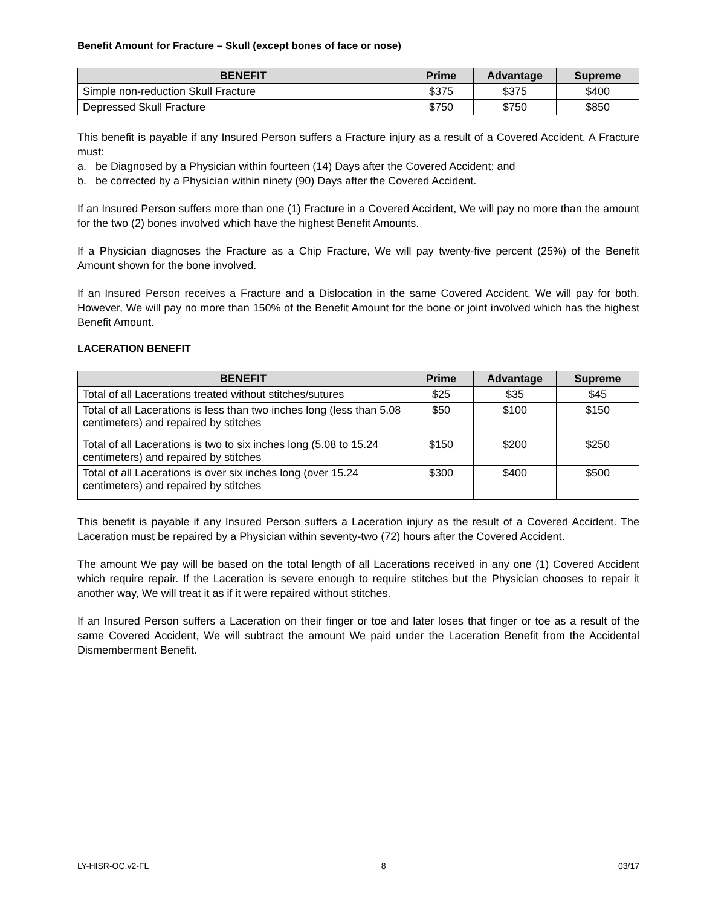Benefit Amount for Fracture – Skull (except bones of face or nose)
| BENEFIT | Prime | Advantage | Supreme |
| --- | --- | --- | --- |
| Simple non-reduction Skull Fracture | $375 | $375 | $400 |
| Depressed Skull Fracture | $750 | $750 | $850 |
This benefit is payable if any Insured Person suffers a Fracture injury as a result of a Covered Accident. A Fracture must:
a. be Diagnosed by a Physician within fourteen (14) Days after the Covered Accident; and
b. be corrected by a Physician within ninety (90) Days after the Covered Accident.
If an Insured Person suffers more than one (1) Fracture in a Covered Accident, We will pay no more than the amount for the two (2) bones involved which have the highest Benefit Amounts.
If a Physician diagnoses the Fracture as a Chip Fracture, We will pay twenty-five percent (25%) of the Benefit Amount shown for the bone involved.
If an Insured Person receives a Fracture and a Dislocation in the same Covered Accident, We will pay for both. However, We will pay no more than 150% of the Benefit Amount for the bone or joint involved which has the highest Benefit Amount.
LACERATION BENEFIT
| BENEFIT | Prime | Advantage | Supreme |
| --- | --- | --- | --- |
| Total of all Lacerations treated without stitches/sutures | $25 | $35 | $45 |
| Total of all Lacerations is less than two inches long (less than 5.08 centimeters) and repaired by stitches | $50 | $100 | $150 |
| Total of all Lacerations is two to six inches long (5.08 to 15.24 centimeters) and repaired by stitches | $150 | $200 | $250 |
| Total of all Lacerations is over six inches long (over 15.24 centimeters) and repaired by stitches | $300 | $400 | $500 |
This benefit is payable if any Insured Person suffers a Laceration injury as the result of a Covered Accident. The Laceration must be repaired by a Physician within seventy-two (72) hours after the Covered Accident.
The amount We pay will be based on the total length of all Lacerations received in any one (1) Covered Accident which require repair. If the Laceration is severe enough to require stitches but the Physician chooses to repair it another way, We will treat it as if it were repaired without stitches.
If an Insured Person suffers a Laceration on their finger or toe and later loses that finger or toe as a result of the same Covered Accident, We will subtract the amount We paid under the Laceration Benefit from the Accidental Dismemberment Benefit.
LY-HISR-OC.v2-FL 8 03/17